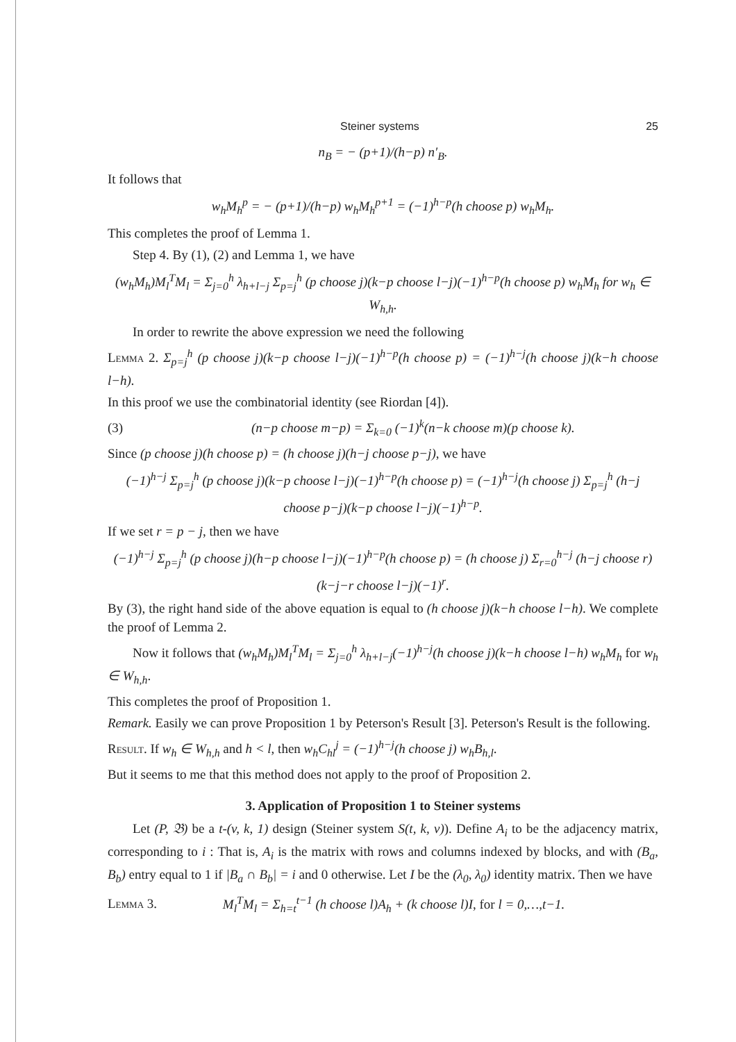Steiner systems 25
n<sub>B</sub> = − (p+1)/(h−p) n′<sub>B</sub>.
It follows that
w<sub>h</sub>M<sub>h</sub><sup>p</sup> = − (p+1)/(h−p) w<sub>h</sub>M<sub>h</sub><sup>p+1</sup> = (−1)<sup>h−p</sup>(h choose p) w<sub>h</sub>M<sub>h</sub>.
This completes the proof of Lemma 1.
Step 4. By (1), (2) and Lemma 1, we have
(w<sub>h</sub>M<sub>h</sub>)M<sub>l</sub><sup>T</sup>M<sub>l</sub> = Σ<sub>j=0</sub><sup>h</sup> λ<sub>h+l−j</sub> Σ<sub>p=j</sub><sup>h</sup> (p choose j)(k−p choose l−j)(−1)<sup>h−p</sup>(h choose p) w<sub>h</sub>M<sub>h</sub> for w<sub>h</sub> ∈ W<sub>h,h</sub>.
In order to rewrite the above expression we need the following
Lemma 2. Σ<sub>p=j</sub><sup>h</sup> (p choose j)(k−p choose l−j)(−1)<sup>h−p</sup>(h choose p) = (−1)<sup>h−j</sup>(h choose j)(k−h choose l−h).
In this proof we use the combinatorial identity (see Riordan [4]).
(3) (n−p choose m−p) = Σ<sub>k=0</sub> (−1)<sup>k</sup>(n−k choose m)(p choose k).
Since (p choose j)(h choose p) = (h choose j)(h−j choose p−j), we have
(−1)<sup>h−j</sup> Σ<sub>p=j</sub><sup>h</sup> (p choose j)(k−p choose l−j)(−1)<sup>h−p</sup>(h choose p) = (−1)<sup>h−j</sup>(h choose j) Σ<sub>p=j</sub><sup>h</sup> (h−j choose p−j)(k−p choose l−j)(−1)<sup>h−p</sup>.
If we set r = p − j, then we have
(−1)<sup>h−j</sup> Σ<sub>p=j</sub><sup>h</sup> (p choose j)(h−p choose l−j)(−1)<sup>h−p</sup>(h choose p) = (h choose j) Σ<sub>r=0</sub><sup>h−j</sup> (h−j choose r)(k−j−r choose l−j)(−1)<sup>r</sup>.
By (3), the right hand side of the above equation is equal to (h choose j)(k−h choose l−h). We complete the proof of Lemma 2.
Now it follows that (w<sub>h</sub>M<sub>h</sub>)M<sub>l</sub><sup>T</sup>M<sub>l</sub> = Σ<sub>j=0</sub><sup>h</sup> λ<sub>h+l−j</sub>(−1)<sup>h−j</sup>(h choose j)(k−h choose l−h) w<sub>h</sub>M<sub>h</sub> for w<sub>h</sub> ∈ W<sub>h,h</sub>.
This completes the proof of Proposition 1.
Remark. Easily we can prove Proposition 1 by Peterson's Result [3]. Peterson's Result is the following.
Result. If w<sub>h</sub> ∈ W<sub>h,h</sub> and h < l, then w<sub>h</sub>C<sub>hl</sub><sup>j</sup> = (−1)<sup>h−j</sup>(h choose j) w<sub>h</sub>B<sub>h,l</sub>.
But it seems to me that this method does not apply to the proof of Proposition 2.
3. Application of Proposition 1 to Steiner systems
Let (P, 𝔅) be a t-(v, k, 1) design (Steiner system S(t, k, v)). Define A<sub>i</sub> to be the adjacency matrix, corresponding to i : That is, A<sub>i</sub> is the matrix with rows and columns indexed by blocks, and with (B<sub>a</sub>, B<sub>b</sub>) entry equal to 1 if |B<sub>a</sub> ∩ B<sub>b</sub>| = i and 0 otherwise. Let I be the (λ<sub>0</sub>, λ<sub>0</sub>) identity matrix. Then we have
Lemma 3. M<sub>l</sub><sup>T</sup>M<sub>l</sub> = Σ<sub>h=t</sub><sup>t−1</sup> (h choose l)A<sub>h</sub> + (k choose l)I, for l = 0,…,t−1.